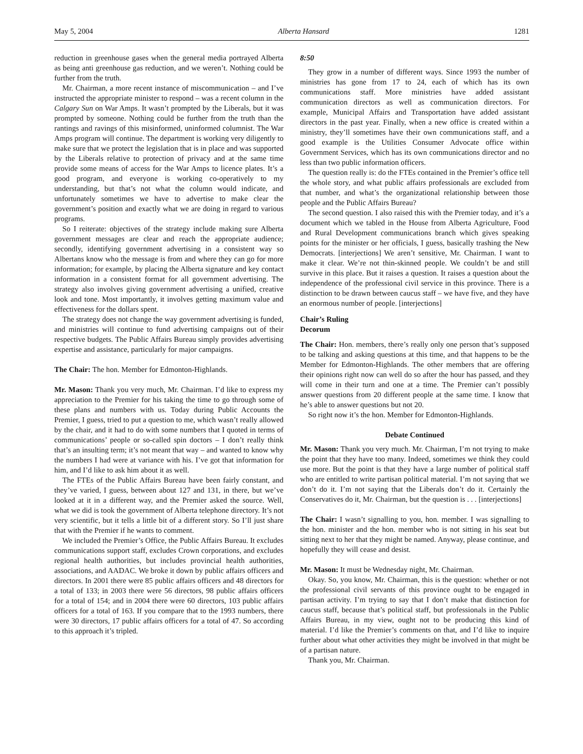May 5, 2004 Alberta Hansard 1281
reduction in greenhouse gases when the general media portrayed Alberta as being anti greenhouse gas reduction, and we weren’t. Nothing could be further from the truth.
Mr. Chairman, a more recent instance of miscommunication – and I’ve instructed the appropriate minister to respond – was a recent column in the Calgary Sun on War Amps. It wasn’t prompted by the Liberals, but it was prompted by someone. Nothing could be further from the truth than the rantings and ravings of this misinformed, uninformed columnist. The War Amps program will continue. The department is working very diligently to make sure that we protect the legislation that is in place and was supported by the Liberals relative to protection of privacy and at the same time provide some means of access for the War Amps to licence plates. It’s a good program, and everyone is working co-operatively to my understanding, but that’s not what the column would indicate, and unfortunately sometimes we have to advertise to make clear the government’s position and exactly what we are doing in regard to various programs.
So I reiterate: objectives of the strategy include making sure Alberta government messages are clear and reach the appropriate audience; secondly, identifying government advertising in a consistent way so Albertans know who the message is from and where they can go for more information; for example, by placing the Alberta signature and key contact information in a consistent format for all government advertising. The strategy also involves giving government advertising a unified, creative look and tone. Most importantly, it involves getting maximum value and effectiveness for the dollars spent.
The strategy does not change the way government advertising is funded, and ministries will continue to fund advertising campaigns out of their respective budgets. The Public Affairs Bureau simply provides advertising expertise and assistance, particularly for major campaigns.
The Chair: The hon. Member for Edmonton-Highlands.
Mr. Mason: Thank you very much, Mr. Chairman. I’d like to express my appreciation to the Premier for his taking the time to go through some of these plans and numbers with us. Today during Public Accounts the Premier, I guess, tried to put a question to me, which wasn’t really allowed by the chair, and it had to do with some numbers that I quoted in terms of communications’ people or so-called spin doctors – I don’t really think that’s an insulting term; it’s not meant that way – and wanted to know why the numbers I had were at variance with his. I’ve got that information for him, and I’d like to ask him about it as well.
The FTEs of the Public Affairs Bureau have been fairly constant, and they’ve varied, I guess, between about 127 and 131, in there, but we’ve looked at it in a different way, and the Premier asked the source. Well, what we did is took the government of Alberta telephone directory. It’s not very scientific, but it tells a little bit of a different story. So I’ll just share that with the Premier if he wants to comment.
We included the Premier’s Office, the Public Affairs Bureau. It excludes communications support staff, excludes Crown corporations, and excludes regional health authorities, but includes provincial health authorities, associations, and AADAC. We broke it down by public affairs officers and directors. In 2001 there were 85 public affairs officers and 48 directors for a total of 133; in 2003 there were 56 directors, 98 public affairs officers for a total of 154; and in 2004 there were 60 directors, 103 public affairs officers for a total of 163. If you compare that to the 1993 numbers, there were 30 directors, 17 public affairs officers for a total of 47. So according to this approach it’s tripled.
8:50
They grow in a number of different ways. Since 1993 the number of ministries has gone from 17 to 24, each of which has its own communications staff. More ministries have added assistant communication directors as well as communication directors. For example, Municipal Affairs and Transportation have added assistant directors in the past year. Finally, when a new office is created within a ministry, they’ll sometimes have their own communications staff, and a good example is the Utilities Consumer Advocate office within Government Services, which has its own communications director and no less than two public information officers.
The question really is: do the FTEs contained in the Premier’s office tell the whole story, and what public affairs professionals are excluded from that number, and what’s the organizational relationship between those people and the Public Affairs Bureau?
The second question. I also raised this with the Premier today, and it’s a document which we tabled in the House from Alberta Agriculture, Food and Rural Development communications branch which gives speaking points for the minister or her officials, I guess, basically trashing the New Democrats. [interjections] We aren’t sensitive, Mr. Chairman. I want to make it clear. We’re not thin-skinned people. We couldn’t be and still survive in this place. But it raises a question. It raises a question about the independence of the professional civil service in this province. There is a distinction to be drawn between caucus staff – we have five, and they have an enormous number of people. [interjections]
Chair’s Ruling
Decorum
The Chair: Hon. members, there’s really only one person that’s supposed to be talking and asking questions at this time, and that happens to be the Member for Edmonton-Highlands. The other members that are offering their opinions right now can well do so after the hour has passed, and they will come in their turn and one at a time. The Premier can’t possibly answer questions from 20 different people at the same time. I know that he’s able to answer questions but not 20.
So right now it’s the hon. Member for Edmonton-Highlands.
Debate Continued
Mr. Mason: Thank you very much. Mr. Chairman, I’m not trying to make the point that they have too many. Indeed, sometimes we think they could use more. But the point is that they have a large number of political staff who are entitled to write partisan political material. I’m not saying that we don’t do it. I’m not saying that the Liberals don’t do it. Certainly the Conservatives do it, Mr. Chairman, but the question is . . . [interjections]
The Chair: I wasn’t signalling to you, hon. member. I was signalling to the hon. minister and the hon. member who is not sitting in his seat but sitting next to her that they might be named. Anyway, please continue, and hopefully they will cease and desist.
Mr. Mason: It must be Wednesday night, Mr. Chairman.
Okay. So, you know, Mr. Chairman, this is the question: whether or not the professional civil servants of this province ought to be engaged in partisan activity. I’m trying to say that I don’t make that distinction for caucus staff, because that’s political staff, but professionals in the Public Affairs Bureau, in my view, ought not to be producing this kind of material. I’d like the Premier’s comments on that, and I’d like to inquire further about what other activities they might be involved in that might be of a partisan nature.
Thank you, Mr. Chairman.